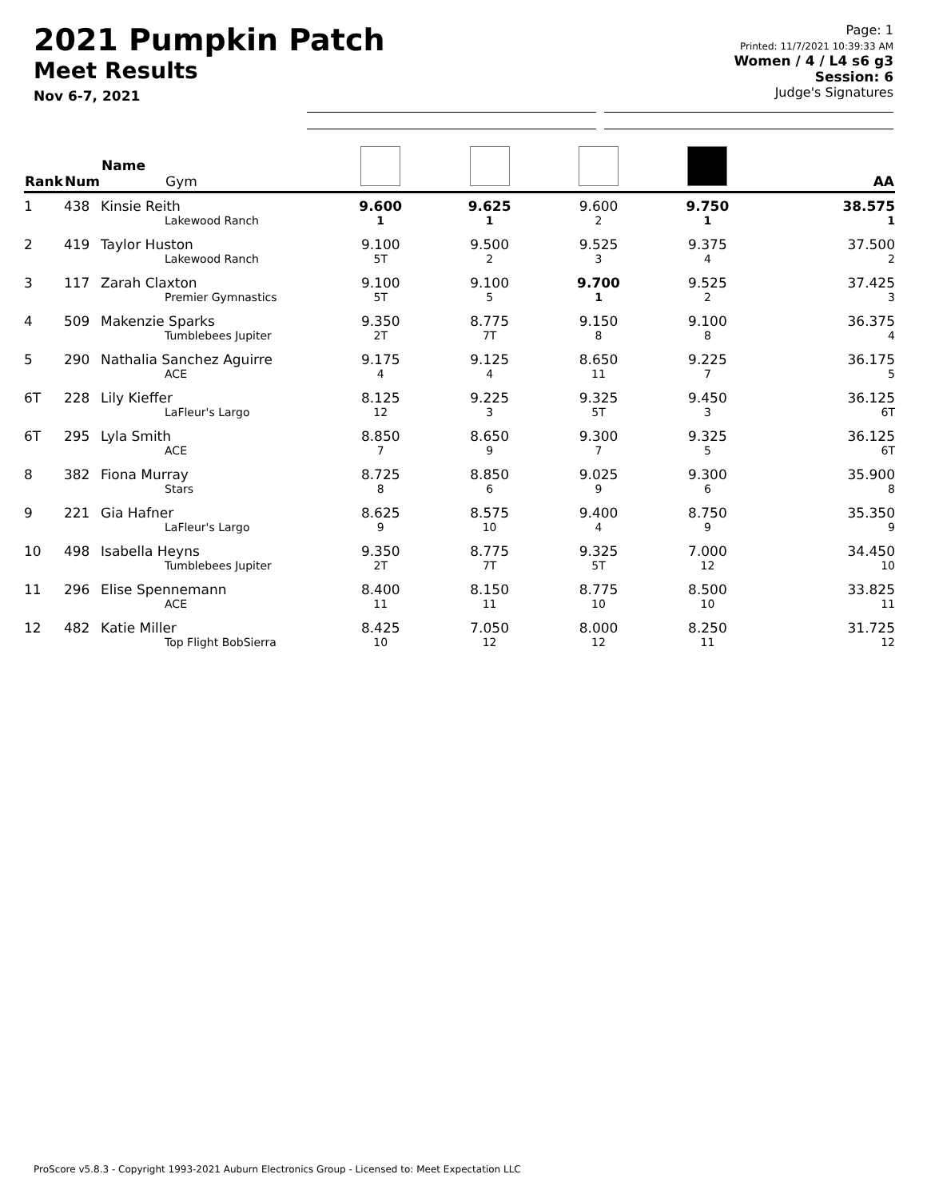2021 Pumpkin Patch
Meet Results
Nov 6-7, 2021
Page: 1
Printed: 11/7/2021 10:39:33 AM
Women / 4 / L4 s6 g3
Session: 6
Judge's Signatures
| Rank | Num | Name Gym | | | | | AA |
| --- | --- | --- | --- | --- | --- | --- | --- |
| 1 | 438 | Kinsie Reith Lakewood Ranch | 9.600 1 | 9.625 1 | 9.600 2 | 9.750 1 | 38.575 1 |
| 2 | 419 | Taylor Huston Lakewood Ranch | 9.100 5T | 9.500 2 | 9.525 3 | 9.375 4 | 37.500 2 |
| 3 | 117 | Zarah Claxton Premier Gymnastics | 9.100 5T | 9.100 5 | 9.700 1 | 9.525 2 | 37.425 3 |
| 4 | 509 | Makenzie Sparks Tumblebees Jupiter | 9.350 2T | 8.775 7T | 9.150 8 | 9.100 8 | 36.375 4 |
| 5 | 290 | Nathalia Sanchez Aguirre ACE | 9.175 4 | 9.125 4 | 8.650 11 | 9.225 7 | 36.175 5 |
| 6T | 228 | Lily Kieffer LaFleur's Largo | 8.125 12 | 9.225 3 | 9.325 5T | 9.450 3 | 36.125 6T |
| 6T | 295 | Lyla Smith ACE | 8.850 7 | 8.650 9 | 9.300 7 | 9.325 5 | 36.125 6T |
| 8 | 382 | Fiona Murray Stars | 8.725 8 | 8.850 6 | 9.025 9 | 9.300 6 | 35.900 8 |
| 9 | 221 | Gia Hafner LaFleur's Largo | 8.625 9 | 8.575 10 | 9.400 4 | 8.750 9 | 35.350 9 |
| 10 | 498 | Isabella Heyns Tumblebees Jupiter | 9.350 2T | 8.775 7T | 9.325 5T | 7.000 12 | 34.450 10 |
| 11 | 296 | Elise Spennemann ACE | 8.400 11 | 8.150 11 | 8.775 10 | 8.500 10 | 33.825 11 |
| 12 | 482 | Katie Miller Top Flight BobSierra | 8.425 10 | 7.050 12 | 8.000 12 | 8.250 11 | 31.725 12 |
ProScore v5.8.3 - Copyright 1993-2021 Auburn Electronics Group - Licensed to: Meet Expectation LLC